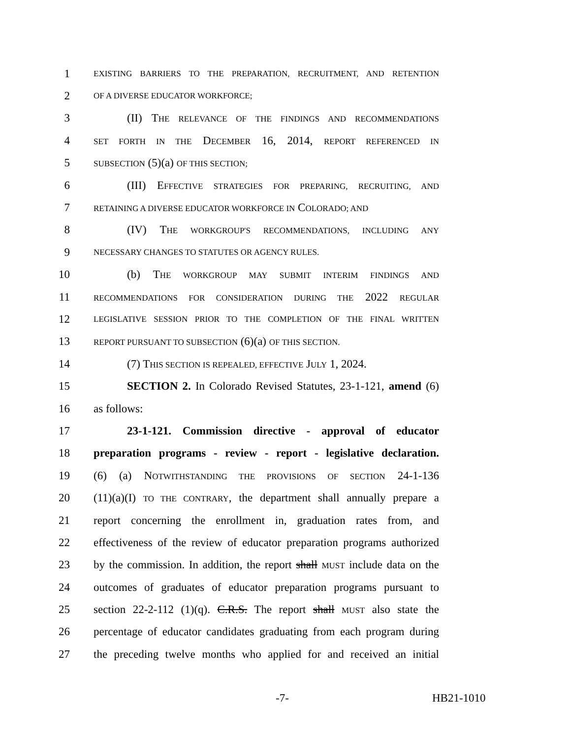1 EXISTING BARRIERS TO THE PREPARATION, RECRUITMENT, AND RETENTION
2 OF A DIVERSE EDUCATOR WORKFORCE;
3 (II) THE RELEVANCE OF THE FINDINGS AND RECOMMENDATIONS
4 SET FORTH IN THE DECEMBER 16, 2014, REPORT REFERENCED IN
5 SUBSECTION (5)(a) OF THIS SECTION;
6 (III) EFFECTIVE STRATEGIES FOR PREPARING, RECRUITING, AND
7 RETAINING A DIVERSE EDUCATOR WORKFORCE IN COLORADO; AND
8 (IV) THE WORKGROUP'S RECOMMENDATIONS, INCLUDING ANY
9 NECESSARY CHANGES TO STATUTES OR AGENCY RULES.
10 (b) THE WORKGROUP MAY SUBMIT INTERIM FINDINGS AND
11 RECOMMENDATIONS FOR CONSIDERATION DURING THE 2022 REGULAR
12 LEGISLATIVE SESSION PRIOR TO THE COMPLETION OF THE FINAL WRITTEN
13 REPORT PURSUANT TO SUBSECTION (6)(a) OF THIS SECTION.
14 (7) THIS SECTION IS REPEALED, EFFECTIVE JULY 1, 2024.
15 SECTION 2. In Colorado Revised Statutes, 23-1-121, amend (6)
16 as follows:
17 23-1-121. Commission directive - approval of educator
18 preparation programs - review - report - legislative declaration.
19 (6) (a) NOTWITHSTANDING THE PROVISIONS OF SECTION 24-1-136
20 (11)(a)(I) TO THE CONTRARY, the department shall annually prepare a
21 report concerning the enrollment in, graduation rates from, and
22 effectiveness of the review of educator preparation programs authorized
23 by the commission. In addition, the report shall MUST include data on the
24 outcomes of graduates of educator preparation programs pursuant to
25 section 22-2-112 (1)(q). C.R.S. The report shall MUST also state the
26 percentage of educator candidates graduating from each program during
27 the preceding twelve months who applied for and received an initial
-7- HB21-1010